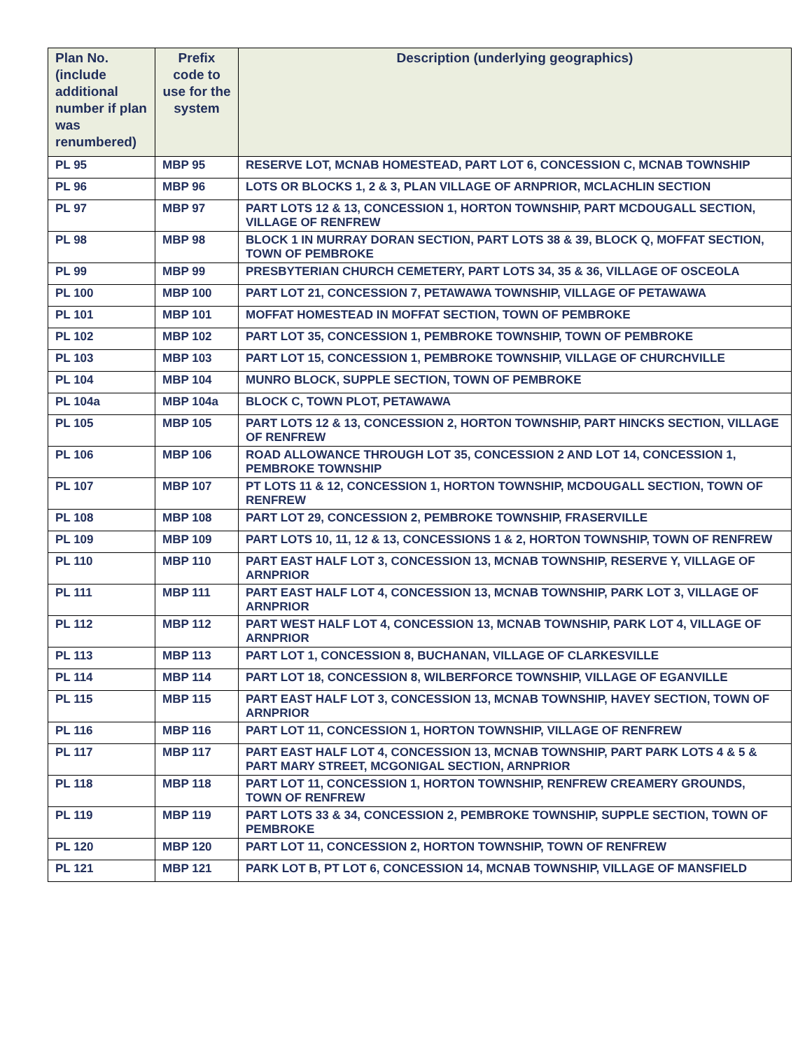| Plan No. (include additional number if plan was renumbered) | Prefix code to use for the system | Description (underlying geographics) |
| --- | --- | --- |
| PL 95 | MBP 95 | RESERVE LOT, MCNAB HOMESTEAD, PART LOT 6, CONCESSION C, MCNAB TOWNSHIP |
| PL 96 | MBP 96 | LOTS OR BLOCKS 1, 2 & 3, PLAN VILLAGE OF ARNPRIOR, MCLACHLIN SECTION |
| PL 97 | MBP 97 | PART LOTS 12 & 13, CONCESSION 1, HORTON TOWNSHIP, PART MCDOUGALL SECTION, VILLAGE OF RENFREW |
| PL 98 | MBP 98 | BLOCK 1 IN MURRAY DORAN SECTION, PART LOTS 38 & 39, BLOCK Q, MOFFAT SECTION, TOWN OF PEMBROKE |
| PL 99 | MBP 99 | PRESBYTERIAN CHURCH CEMETERY, PART LOTS 34, 35 & 36, VILLAGE OF OSCEOLA |
| PL 100 | MBP 100 | PART LOT 21, CONCESSION 7, PETAWAWA TOWNSHIP, VILLAGE OF PETAWAWA |
| PL 101 | MBP 101 | MOFFAT HOMESTEAD IN MOFFAT SECTION, TOWN OF PEMBROKE |
| PL 102 | MBP 102 | PART LOT 35, CONCESSION 1, PEMBROKE TOWNSHIP, TOWN OF PEMBROKE |
| PL 103 | MBP 103 | PART LOT 15, CONCESSION 1, PEMBROKE TOWNSHIP, VILLAGE OF CHURCHVILLE |
| PL 104 | MBP 104 | MUNRO BLOCK, SUPPLE SECTION, TOWN OF PEMBROKE |
| PL 104a | MBP 104a | BLOCK C, TOWN PLOT, PETAWAWA |
| PL 105 | MBP 105 | PART LOTS 12 & 13, CONCESSION 2, HORTON TOWNSHIP, PART HINCKS SECTION, VILLAGE OF RENFREW |
| PL 106 | MBP 106 | ROAD ALLOWANCE THROUGH LOT 35, CONCESSION 2 AND LOT 14, CONCESSION 1, PEMBROKE TOWNSHIP |
| PL 107 | MBP 107 | PT LOTS 11 & 12, CONCESSION 1, HORTON TOWNSHIP, MCDOUGALL SECTION, TOWN OF RENFREW |
| PL 108 | MBP 108 | PART LOT 29, CONCESSION 2, PEMBROKE TOWNSHIP, FRASERVILLE |
| PL 109 | MBP 109 | PART LOTS 10, 11, 12 & 13, CONCESSIONS 1 & 2, HORTON TOWNSHIP, TOWN OF RENFREW |
| PL 110 | MBP 110 | PART EAST HALF LOT 3, CONCESSION 13, MCNAB TOWNSHIP, RESERVE Y, VILLAGE OF ARNPRIOR |
| PL 111 | MBP 111 | PART EAST HALF LOT 4, CONCESSION 13, MCNAB TOWNSHIP, PARK LOT 3, VILLAGE OF ARNPRIOR |
| PL 112 | MBP 112 | PART WEST HALF LOT 4, CONCESSION 13, MCNAB TOWNSHIP, PARK LOT 4, VILLAGE OF ARNPRIOR |
| PL 113 | MBP 113 | PART LOT 1, CONCESSION 8, BUCHANAN, VILLAGE OF CLARKESVILLE |
| PL 114 | MBP 114 | PART LOT 18, CONCESSION 8, WILBERFORCE TOWNSHIP, VILLAGE OF EGANVILLE |
| PL 115 | MBP 115 | PART EAST HALF LOT 3, CONCESSION 13, MCNAB TOWNSHIP, HAVEY SECTION, TOWN OF ARNPRIOR |
| PL 116 | MBP 116 | PART LOT 11, CONCESSION 1, HORTON TOWNSHIP, VILLAGE OF RENFREW |
| PL 117 | MBP 117 | PART EAST HALF LOT 4, CONCESSION 13, MCNAB TOWNSHIP, PART PARK LOTS 4 & 5 & PART MARY STREET, MCGONIGAL SECTION, ARNPRIOR |
| PL 118 | MBP 118 | PART LOT 11, CONCESSION 1, HORTON TOWNSHIP, RENFREW CREAMERY GROUNDS, TOWN OF RENFREW |
| PL 119 | MBP 119 | PART LOTS 33 & 34, CONCESSION 2, PEMBROKE TOWNSHIP, SUPPLE SECTION, TOWN OF PEMBROKE |
| PL 120 | MBP 120 | PART LOT 11, CONCESSION 2, HORTON TOWNSHIP, TOWN OF RENFREW |
| PL 121 | MBP 121 | PARK LOT B, PT LOT 6, CONCESSION 14, MCNAB TOWNSHIP, VILLAGE OF MANSFIELD |